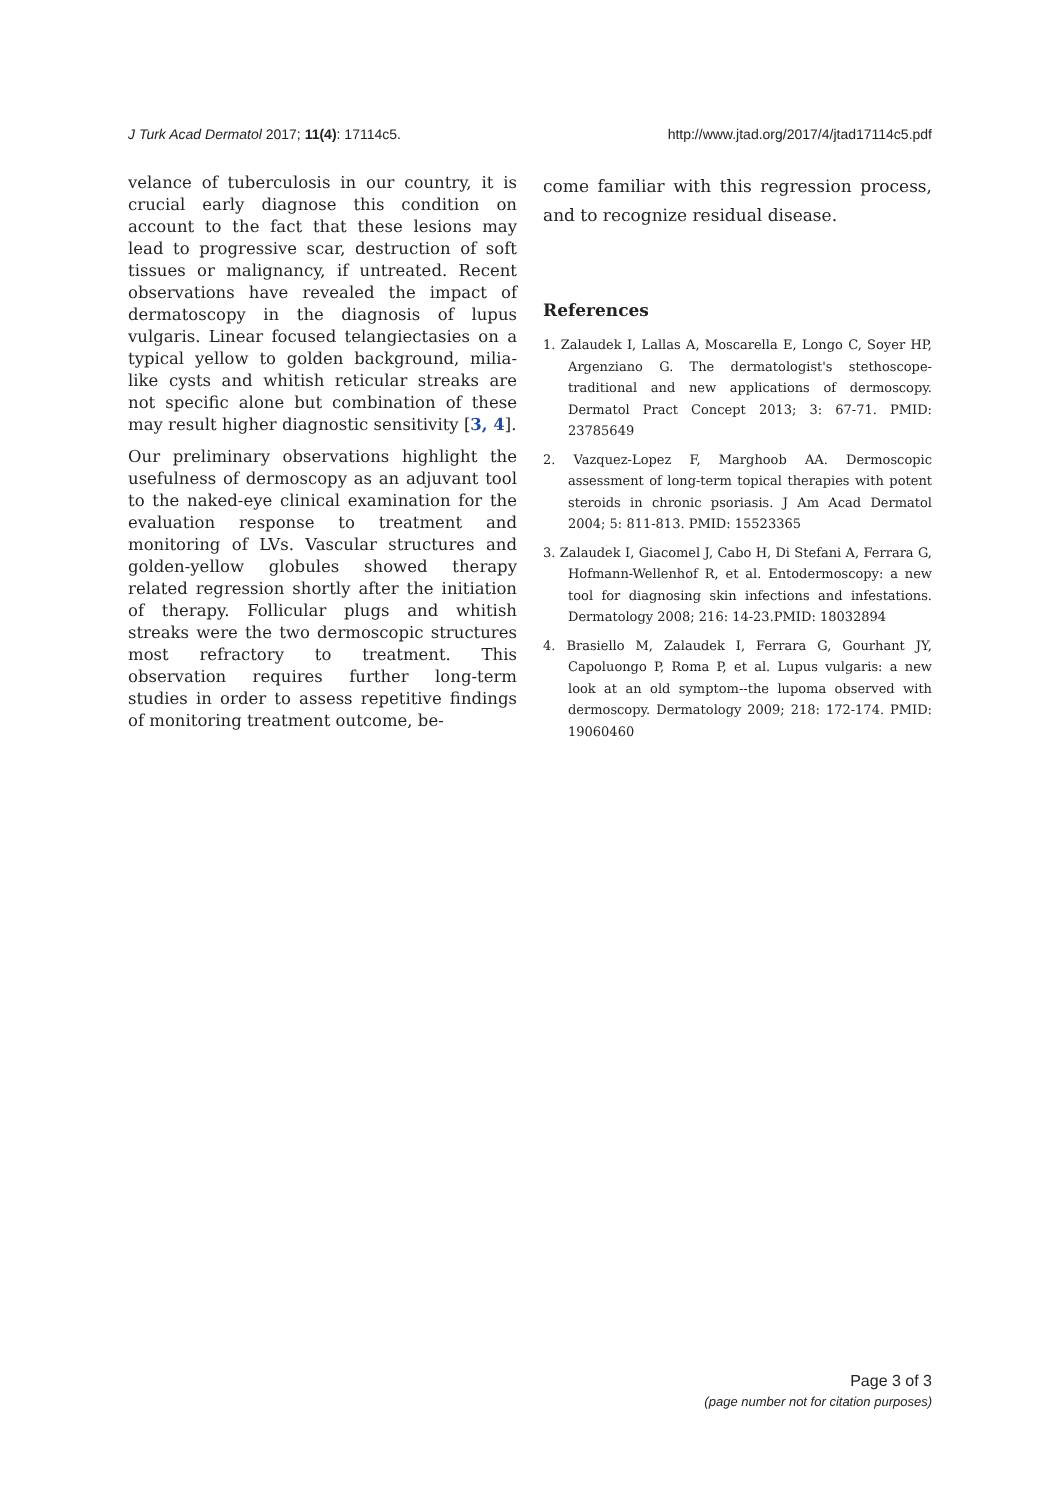J Turk Acad Dermatol 2017; 11(4): 17114c5. http://www.jtad.org/2017/4/jtad17114c5.pdf
velance of tuberculosis in our country, it is crucial early diagnose this condition on account to the fact that these lesions may lead to progressive scar, destruction of soft tissues or malignancy, if untreated. Recent observations have revealed the impact of dermatoscopy in the diagnosis of lupus vulgaris. Linear focused telangiectasies on a typical yellow to golden background, milia-like cysts and whitish reticular streaks are not specific alone but combination of these may result higher diagnostic sensitivity [3, 4].
Our preliminary observations highlight the usefulness of dermoscopy as an adjuvant tool to the naked-eye clinical examination for the evaluation response to treatment and monitoring of LVs. Vascular structures and golden-yellow globules showed therapy related regression shortly after the initiation of therapy. Follicular plugs and whitish streaks were the two dermoscopic structures most refractory to treatment. This observation requires further long-term studies in order to assess repetitive findings of monitoring treatment outcome, be-
come familiar with this regression process, and to recognize residual disease.
References
1. Zalaudek I, Lallas A, Moscarella E, Longo C, Soyer HP, Argenziano G. The dermatologist's stethoscope-traditional and new applications of dermoscopy. Dermatol Pract Concept 2013; 3: 67-71. PMID: 23785649
2. Vazquez-Lopez F, Marghoob AA. Dermoscopic assessment of long-term topical therapies with potent steroids in chronic psoriasis. J Am Acad Dermatol 2004; 5: 811-813. PMID: 15523365
3. Zalaudek I, Giacomel J, Cabo H, Di Stefani A, Ferrara G, Hofmann-Wellenhof R, et al. Entodermoscopy: a new tool for diagnosing skin infections and infestations. Dermatology 2008; 216: 14-23.PMID: 18032894
4. Brasiello M, Zalaudek I, Ferrara G, Gourhant JY, Capoluongo P, Roma P, et al. Lupus vulgaris: a new look at an old symptom--the lupoma observed with dermoscopy. Dermatology 2009; 218: 172-174. PMID: 19060460
Page 3 of 3
(page number not for citation purposes)